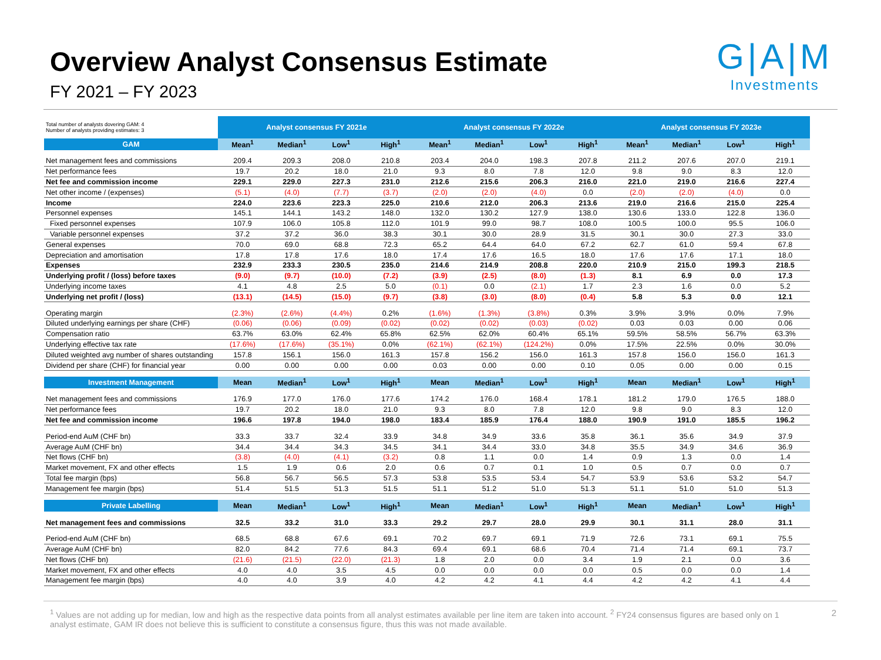Overview Analyst Consensus Estimate
FY 2021 – FY 2023
G|A|M
Investments
| Total number of analysts dovering GAM: 4 Number of analysts providing estimates: 3 | Analyst consensus FY 2021e | | | | Analyst consensus FY 2022e | | | | Analyst consensus FY 2023e | | | |
| GAM | Mean<sup>1</sup> | Median<sup>1</sup> | Low<sup>1</sup> | High<sup>1</sup> | Mean<sup>1</sup> | Median<sup>1</sup> | Low<sup>1</sup> | High<sup>1</sup> | Mean<sup>1</sup> | Median<sup>1</sup> | Low<sup>1</sup> | High<sup>1</sup> |
| Net management fees and commissions | 209.4 | 209.3 | 208.0 | 210.8 | 203.4 | 204.0 | 198.3 | 207.8 | 211.2 | 207.6 | 207.0 | 219.1 |
| Net performance fees | 19.7 | 20.2 | 18.0 | 21.0 | 9.3 | 8.0 | 7.8 | 12.0 | 9.8 | 9.0 | 8.3 | 12.0 |
| Net fee and commission income | 229.1 | 229.0 | 227.3 | 231.0 | 212.6 | 215.6 | 206.3 | 216.0 | 221.0 | 219.0 | 216.6 | 227.4 |
| Net other income / (expenses) | (5.1) | (4.0) | (7.7) | (3.7) | (2.0) | (2.0) | (4.0) | 0.0 | (2.0) | (2.0) | (4.0) | 0.0 |
| Income | 224.0 | 223.6 | 223.3 | 225.0 | 210.6 | 212.0 | 206.3 | 213.6 | 219.0 | 216.6 | 215.0 | 225.4 |
| Personnel expenses | 145.1 | 144.1 | 143.2 | 148.0 | 132.0 | 130.2 | 127.9 | 138.0 | 130.6 | 133.0 | 122.8 | 136.0 |
| Fixed personnel expenses | 107.9 | 106.0 | 105.8 | 112.0 | 101.9 | 99.0 | 98.7 | 108.0 | 100.5 | 100.0 | 95.5 | 106.0 |
| Variable personnel expenses | 37.2 | 37.2 | 36.0 | 38.3 | 30.1 | 30.0 | 28.9 | 31.5 | 30.1 | 30.0 | 27.3 | 33.0 |
| General expenses | 70.0 | 69.0 | 68.8 | 72.3 | 65.2 | 64.4 | 64.0 | 67.2 | 62.7 | 61.0 | 59.4 | 67.8 |
| Depreciation and amortisation | 17.8 | 17.8 | 17.6 | 18.0 | 17.4 | 17.6 | 16.5 | 18.0 | 17.6 | 17.6 | 17.1 | 18.0 |
| Expenses | 232.9 | 233.3 | 230.5 | 235.0 | 214.6 | 214.9 | 208.8 | 220.0 | 210.9 | 215.0 | 199.3 | 218.5 |
| Underlying profit / (loss) before taxes | (9.0) | (9.7) | (10.0) | (7.2) | (3.9) | (2.5) | (8.0) | (1.3) | 8.1 | 6.9 | 0.0 | 17.3 |
| Underlying income taxes | 4.1 | 4.8 | 2.5 | 5.0 | (0.1) | 0.0 | (2.1) | 1.7 | 2.3 | 1.6 | 0.0 | 5.2 |
| Underlying net profit / (loss) | (13.1) | (14.5) | (15.0) | (9.7) | (3.8) | (3.0) | (8.0) | (0.4) | 5.8 | 5.3 | 0.0 | 12.1 |
| Operating margin | (2.3%) | (2.6%) | (4.4%) | 0.2% | (1.6%) | (1.3%) | (3.8%) | 0.3% | 3.9% | 3.9% | 0.0% | 7.9% |
| Diluted underlying earnings per share (CHF) | (0.06) | (0.06) | (0.09) | (0.02) | (0.02) | (0.02) | (0.03) | (0.02) | 0.03 | 0.03 | 0.00 | 0.06 |
| Compensation ratio | 63.7% | 63.0% | 62.4% | 65.8% | 62.5% | 62.0% | 60.4% | 65.1% | 59.5% | 58.5% | 56.7% | 63.3% |
| Underlying effective tax rate | (17.6%) | (17.6%) | (35.1%) | 0.0% | (62.1%) | (62.1%) | (124.2%) | 0.0% | 17.5% | 22.5% | 0.0% | 30.0% |
| Diluted weighted avg number of shares outstanding | 157.8 | 156.1 | 156.0 | 161.3 | 157.8 | 156.2 | 156.0 | 161.3 | 157.8 | 156.0 | 156.0 | 161.3 |
| Dividend per share (CHF) for financial year | 0.00 | 0.00 | 0.00 | 0.00 | 0.03 | 0.00 | 0.00 | 0.10 | 0.05 | 0.00 | 0.00 | 0.15 |
| Investment Management | Mean | Median<sup>1</sup> | Low<sup>1</sup> | High<sup>1</sup> | Mean | Median<sup>1</sup> | Low<sup>1</sup> | High<sup>1</sup> | Mean | Median<sup>1</sup> | Low<sup>1</sup> | High<sup>1</sup> |
| Net management fees and commissions | 176.9 | 177.0 | 176.0 | 177.6 | 174.2 | 176.0 | 168.4 | 178.1 | 181.2 | 179.0 | 176.5 | 188.0 |
| Net performance fees | 19.7 | 20.2 | 18.0 | 21.0 | 9.3 | 8.0 | 7.8 | 12.0 | 9.8 | 9.0 | 8.3 | 12.0 |
| Net fee and commission income | 196.6 | 197.8 | 194.0 | 198.0 | 183.4 | 185.9 | 176.4 | 188.0 | 190.9 | 191.0 | 185.5 | 196.2 |
| Period-end AuM (CHF bn) | 33.3 | 33.7 | 32.4 | 33.9 | 34.8 | 34.9 | 33.6 | 35.8 | 36.1 | 35.6 | 34.9 | 37.9 |
| Average AuM (CHF bn) | 34.4 | 34.4 | 34.3 | 34.5 | 34.1 | 34.4 | 33.0 | 34.8 | 35.5 | 34.9 | 34.6 | 36.9 |
| Net flows (CHF bn) | (3.8) | (4.0) | (4.1) | (3.2) | 0.8 | 1.1 | 0.0 | 1.4 | 0.9 | 1.3 | 0.0 | 1.4 |
| Market movement, FX and other effects | 1.5 | 1.9 | 0.6 | 2.0 | 0.6 | 0.7 | 0.1 | 1.0 | 0.5 | 0.7 | 0.0 | 0.7 |
| Total fee margin (bps) | 56.8 | 56.7 | 56.5 | 57.3 | 53.8 | 53.5 | 53.4 | 54.7 | 53.9 | 53.6 | 53.2 | 54.7 |
| Management fee margin (bps) | 51.4 | 51.5 | 51.3 | 51.5 | 51.1 | 51.2 | 51.0 | 51.3 | 51.1 | 51.0 | 51.0 | 51.3 |
| Private Labelling | Mean | Median<sup>1</sup> | Low<sup>1</sup> | High<sup>1</sup> | Mean | Median<sup>1</sup> | Low<sup>1</sup> | High<sup>1</sup> | Mean | Median<sup>1</sup> | Low<sup>1</sup> | High<sup>1</sup> |
| Net management fees and commissions | 32.5 | 33.2 | 31.0 | 33.3 | 29.2 | 29.7 | 28.0 | 29.9 | 30.1 | 31.1 | 28.0 | 31.1 |
| Period-end AuM (CHF bn) | 68.5 | 68.8 | 67.6 | 69.1 | 70.2 | 69.7 | 69.1 | 71.9 | 72.6 | 73.1 | 69.1 | 75.5 |
| Average AuM (CHF bn) | 82.0 | 84.2 | 77.6 | 84.3 | 69.4 | 69.1 | 68.6 | 70.4 | 71.4 | 71.4 | 69.1 | 73.7 |
| Net flows (CHF bn) | (21.6) | (21.5) | (22.0) | (21.3) | 1.8 | 2.0 | 0.0 | 3.4 | 1.9 | 2.1 | 0.0 | 3.6 |
| Market movement, FX and other effects | 4.0 | 4.0 | 3.5 | 4.5 | 0.0 | 0.0 | 0.0 | 0.0 | 0.5 | 0.0 | 0.0 | 1.4 |
| Management fee margin (bps) | 4.0 | 4.0 | 3.9 | 4.0 | 4.2 | 4.2 | 4.1 | 4.4 | 4.2 | 4.2 | 4.1 | 4.4 |
<sup>1</sup> Values are not adding up for median, low and high as the respective data points from all analyst estimates available per line item are taken into account. <sup>2</sup> FY24 consensus figures are based only on 1 analyst estimate, GAM IR does not believe this is sufficient to constitute a consensus figure, thus this was not made available.
2